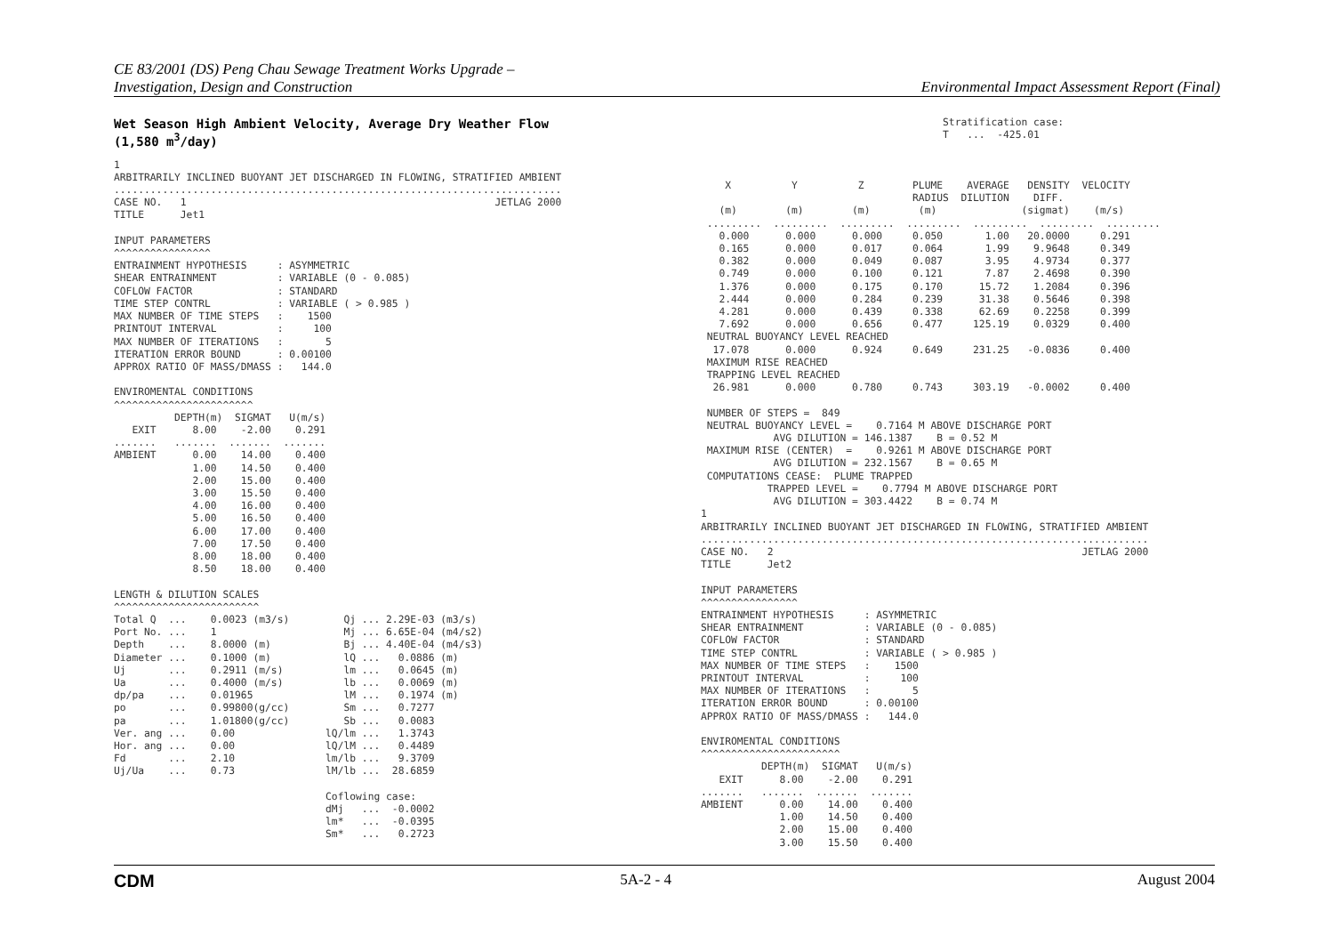CE 83/2001 (DS) Peng Chau Sewage Treatment Works Upgrade –
Investigation, Design and Construction
Environmental Impact Assessment Report (Final)
Wet Season High Ambient Velocity, Average Dry Weather Flow
(1,580 m<sup>3</sup>/day)
1
ARBITRARILY INCLINED BUOYANT JET DISCHARGED IN FLOWING, STRATIFIED AMBIENT
..........................................................................
CASE NO.   1                                                   JETLAG 2000
TITLE      Jet1

INPUT PARAMETERS
^^^^^^^^^^^^^^^^
ENTRAINMENT HYPOTHESIS     : ASYMMETRIC
SHEAR ENTRAINMENT          : VARIABLE (0 - 0.085)
COFLOW FACTOR              : STANDARD
TIME STEP CONTRL           : VARIABLE ( > 0.985 )
MAX NUMBER OF TIME STEPS   :    1500
PRINTOUT INTERVAL          :     100
MAX NUMBER OF ITERATIONS   :       5
ITERATION ERROR BOUND      : 0.00100
APPROX RATIO OF MASS/DMASS :   144.0

ENVIROMENTAL CONDITIONS
^^^^^^^^^^^^^^^^^^^^^^^
          DEPTH(m)  SIGMAT   U(m/s)
   EXIT      8.00    -2.00    0.291
.......   .......  .......  .......
AMBIENT      0.00    14.00    0.400
             1.00    14.50    0.400
             2.00    15.00    0.400
             3.00    15.50    0.400
             4.00    16.00    0.400
             5.00    16.50    0.400
             6.00    17.00    0.400
             7.00    17.50    0.400
             8.00    18.00    0.400
             8.50    18.00    0.400

LENGTH & DILUTION SCALES
^^^^^^^^^^^^^^^^^^^^^^^^
Total Q  ...    0.0023 (m3/s)         Qj ... 2.29E-03 (m3/s)
Port No. ...    1                     Mj ... 6.65E-04 (m4/s2)
Depth    ...    8.0000 (m)            Bj ... 4.40E-04 (m4/s3)
Diameter ...    0.1000 (m)            lQ ...   0.0886 (m)
Uj       ...    0.2911 (m/s)          lm ...   0.0645 (m)
Ua       ...    0.4000 (m/s)          lb ...   0.0069 (m)
dp/pa    ...    0.01965               lM ...   0.1974 (m)
po       ...    0.99800(g/cc)         Sm ...   0.7277
pa       ...    1.01800(g/cc)         Sb ...   0.0083
Ver. ang ...    0.00               lQ/lm ...   1.3743
Hor. ang ...    0.00               lQ/lM ...   0.4489
Fd       ...    2.10               lm/lb ...   9.3709
Uj/Ua    ...    0.73               lM/lb ...  28.6859

                                   Coflowing case:
                                   dMj   ...  -0.0002
                                   lm*   ...  -0.0395
                                   Sm*   ...   0.2723
                                        Stratification case:
                                        T   ...  -425.01



    X          Y          Z        PLUME    AVERAGE   DENSITY  VELOCITY
                                   RADIUS  DILUTION    DIFF.
   (m)        (m)        (m)        (m)              (sigmat)    (m/s)
 .........  .........  .........  .........  .........  .........  .........
   0.000      0.000      0.000     0.050       1.00   20.0000     0.291
   0.165      0.000      0.017     0.064       1.99    9.9648     0.349
   0.382      0.000      0.049     0.087       3.95    4.9734     0.377
   0.749      0.000      0.100     0.121       7.87    2.4698     0.390
   1.376      0.000      0.175     0.170      15.72    1.2084     0.396
   2.444      0.000      0.284     0.239      31.38    0.5646     0.398
   4.281      0.000      0.439     0.338      62.69    0.2258     0.399
   7.692      0.000      0.656     0.477     125.19    0.0329     0.400
 NEUTRAL BUOYANCY LEVEL REACHED
  17.078      0.000      0.924     0.649     231.25   -0.0836     0.400
 MAXIMUM RISE REACHED
 TRAPPING LEVEL REACHED
  26.981      0.000      0.780     0.743     303.19   -0.0002     0.400

 NUMBER OF STEPS =  849
 NEUTRAL BUOYANCY LEVEL =    0.7164 M ABOVE DISCHARGE PORT
            AVG DILUTION = 146.1387    B = 0.52 M
 MAXIMUM RISE (CENTER)  =    0.9261 M ABOVE DISCHARGE PORT
            AVG DILUTION = 232.1567    B = 0.65 M
 COMPUTATIONS CEASE:  PLUME TRAPPED
           TRAPPED LEVEL =    0.7794 M ABOVE DISCHARGE PORT
            AVG DILUTION = 303.4422    B = 0.74 M
1
ARBITRARILY INCLINED BUOYANT JET DISCHARGED IN FLOWING, STRATIFIED AMBIENT
..........................................................................
CASE NO.   2                                                   JETLAG 2000
TITLE      Jet2

INPUT PARAMETERS
^^^^^^^^^^^^^^^^
ENTRAINMENT HYPOTHESIS     : ASYMMETRIC
SHEAR ENTRAINMENT          : VARIABLE (0 - 0.085)
COFLOW FACTOR              : STANDARD
TIME STEP CONTRL           : VARIABLE ( > 0.985 )
MAX NUMBER OF TIME STEPS   :    1500
PRINTOUT INTERVAL          :     100
MAX NUMBER OF ITERATIONS   :       5
ITERATION ERROR BOUND      : 0.00100
APPROX RATIO OF MASS/DMASS :   144.0

ENVIROMENTAL CONDITIONS
^^^^^^^^^^^^^^^^^^^^^^^
          DEPTH(m)  SIGMAT   U(m/s)
   EXIT      8.00    -2.00    0.291
.......   .......  .......  .......
AMBIENT      0.00    14.00    0.400
             1.00    14.50    0.400
             2.00    15.00    0.400
             3.00    15.50    0.400
CDM 5A-2 - 4 August 2004